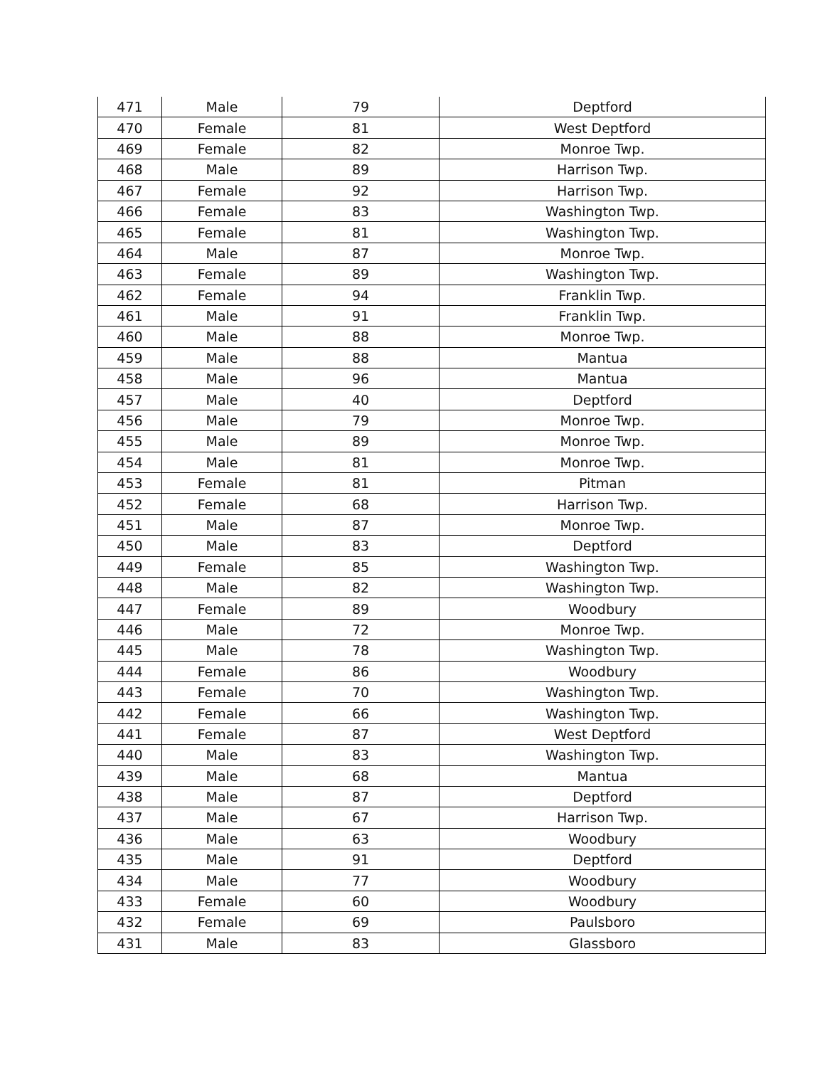| 471 | Male | 79 | Deptford |
| 470 | Female | 81 | West Deptford |
| 469 | Female | 82 | Monroe Twp. |
| 468 | Male | 89 | Harrison Twp. |
| 467 | Female | 92 | Harrison Twp. |
| 466 | Female | 83 | Washington Twp. |
| 465 | Female | 81 | Washington Twp. |
| 464 | Male | 87 | Monroe Twp. |
| 463 | Female | 89 | Washington Twp. |
| 462 | Female | 94 | Franklin Twp. |
| 461 | Male | 91 | Franklin Twp. |
| 460 | Male | 88 | Monroe Twp. |
| 459 | Male | 88 | Mantua |
| 458 | Male | 96 | Mantua |
| 457 | Male | 40 | Deptford |
| 456 | Male | 79 | Monroe Twp. |
| 455 | Male | 89 | Monroe Twp. |
| 454 | Male | 81 | Monroe Twp. |
| 453 | Female | 81 | Pitman |
| 452 | Female | 68 | Harrison Twp. |
| 451 | Male | 87 | Monroe Twp. |
| 450 | Male | 83 | Deptford |
| 449 | Female | 85 | Washington Twp. |
| 448 | Male | 82 | Washington Twp. |
| 447 | Female | 89 | Woodbury |
| 446 | Male | 72 | Monroe Twp. |
| 445 | Male | 78 | Washington Twp. |
| 444 | Female | 86 | Woodbury |
| 443 | Female | 70 | Washington Twp. |
| 442 | Female | 66 | Washington Twp. |
| 441 | Female | 87 | West Deptford |
| 440 | Male | 83 | Washington Twp. |
| 439 | Male | 68 | Mantua |
| 438 | Male | 87 | Deptford |
| 437 | Male | 67 | Harrison Twp. |
| 436 | Male | 63 | Woodbury |
| 435 | Male | 91 | Deptford |
| 434 | Male | 77 | Woodbury |
| 433 | Female | 60 | Woodbury |
| 432 | Female | 69 | Paulsboro |
| 431 | Male | 83 | Glassboro |